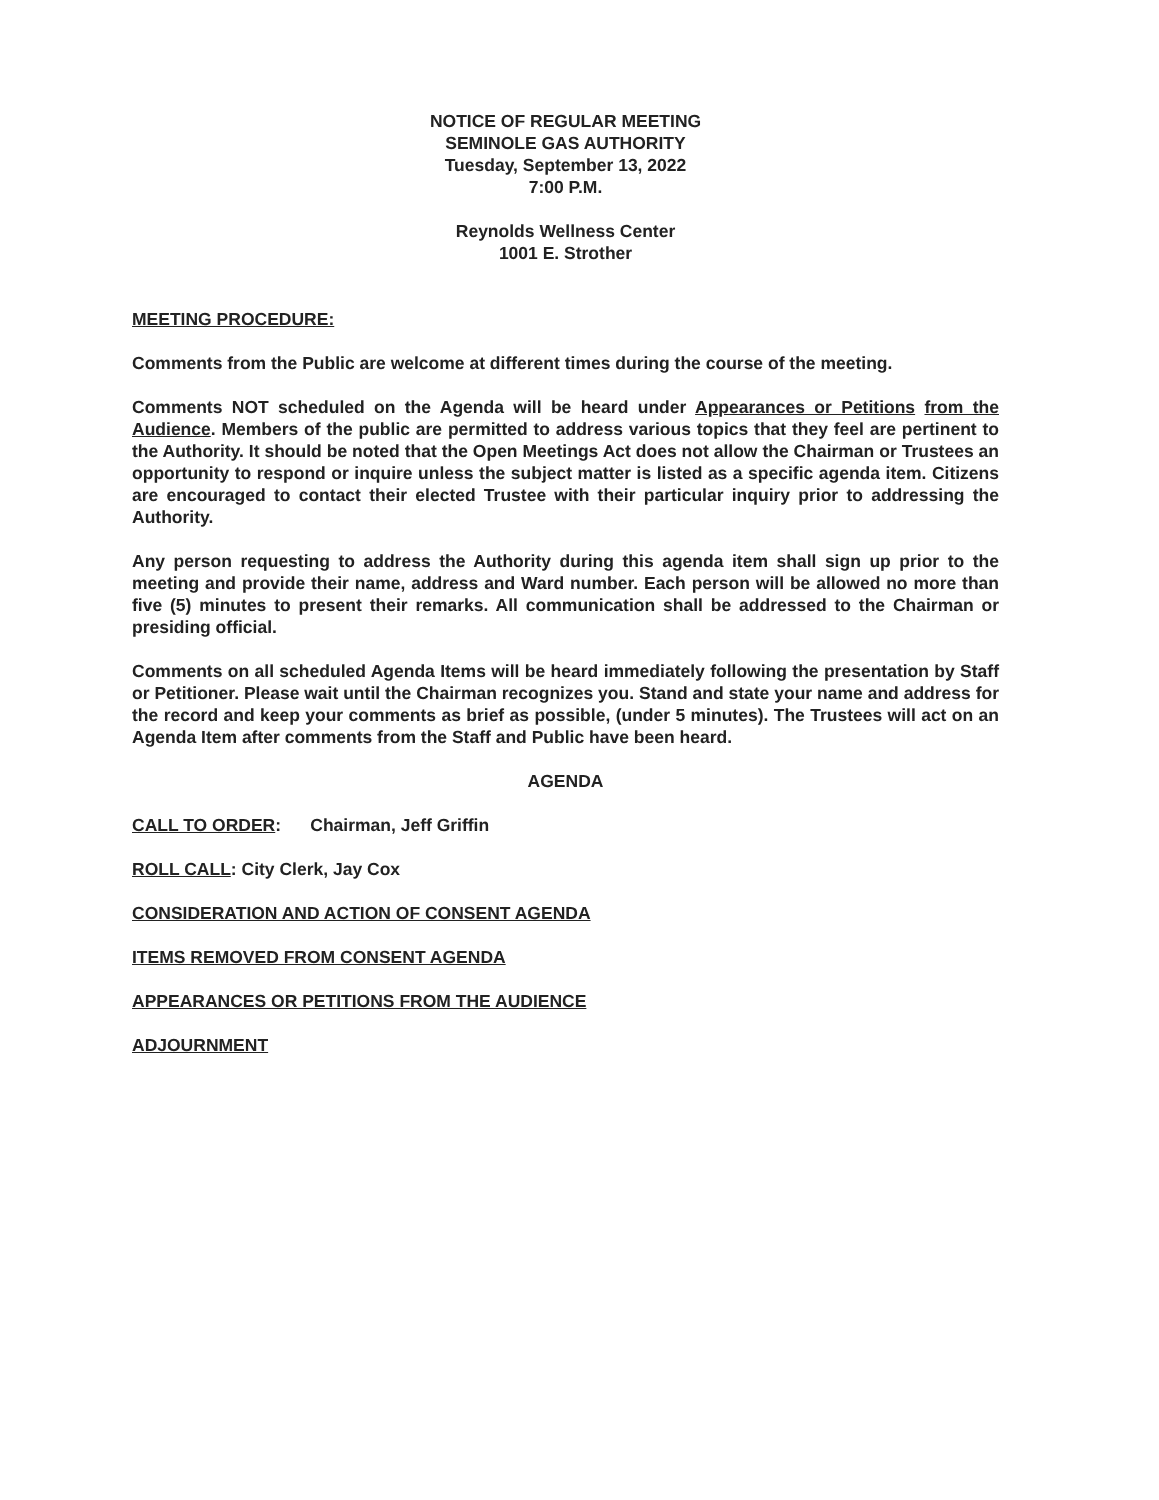NOTICE OF REGULAR MEETING
SEMINOLE GAS AUTHORITY
Tuesday, September 13, 2022
7:00 P.M.
Reynolds Wellness Center
1001 E. Strother
MEETING PROCEDURE:
Comments from the Public are welcome at different times during the course of the meeting.
Comments NOT scheduled on the Agenda will be heard under Appearances or Petitions from the Audience. Members of the public are permitted to address various topics that they feel are pertinent to the Authority. It should be noted that the Open Meetings Act does not allow the Chairman or Trustees an opportunity to respond or inquire unless the subject matter is listed as a specific agenda item. Citizens are encouraged to contact their elected Trustee with their particular inquiry prior to addressing the Authority.
Any person requesting to address the Authority during this agenda item shall sign up prior to the meeting and provide their name, address and Ward number. Each person will be allowed no more than five (5) minutes to present their remarks. All communication shall be addressed to the Chairman or presiding official.
Comments on all scheduled Agenda Items will be heard immediately following the presentation by Staff or Petitioner. Please wait until the Chairman recognizes you. Stand and state your name and address for the record and keep your comments as brief as possible, (under 5 minutes). The Trustees will act on an Agenda Item after comments from the Staff and Public have been heard.
AGENDA
CALL TO ORDER: Chairman, Jeff Griffin
ROLL CALL: City Clerk, Jay Cox
CONSIDERATION AND ACTION OF CONSENT AGENDA
ITEMS REMOVED FROM CONSENT AGENDA
APPEARANCES OR PETITIONS FROM THE AUDIENCE
ADJOURNMENT